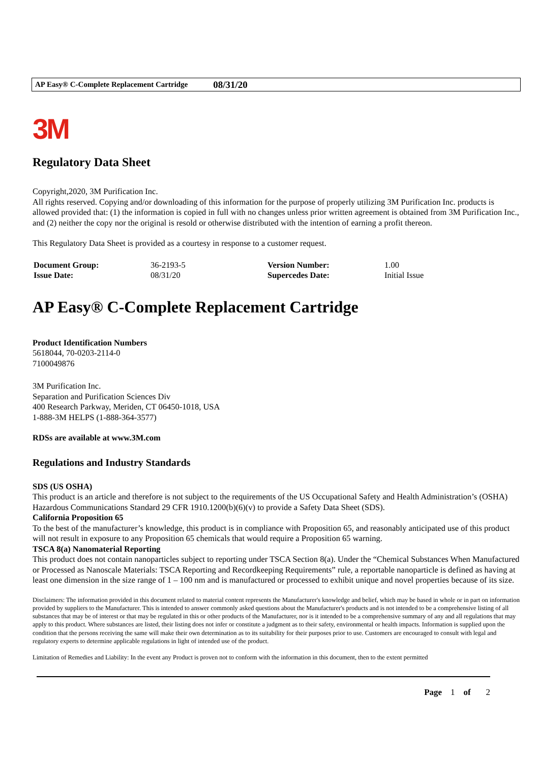AP Easy® C-Complete Replacement Cartridge 08/31/20
3M
Regulatory Data Sheet
Copyright,2020, 3M Purification Inc.
All rights reserved. Copying and/or downloading of this information for the purpose of properly utilizing 3M Purification Inc. products is allowed provided that: (1) the information is copied in full with no changes unless prior written agreement is obtained from 3M Purification Inc., and (2) neither the copy nor the original is resold or otherwise distributed with the intention of earning a profit thereon.
This Regulatory Data Sheet is provided as a courtesy in response to a customer request.
| Document Group: | 36-2193-5 | Version Number: | 1.00 |
| Issue Date: | 08/31/20 | Supercedes Date: | Initial Issue |
AP Easy® C-Complete Replacement Cartridge
Product Identification Numbers
5618044, 70-0203-2114-0
7100049876
3M Purification Inc.
Separation and Purification Sciences Div
400 Research Parkway, Meriden, CT 06450-1018, USA
1-888-3M HELPS (1-888-364-3577)
RDSs are available at www.3M.com
Regulations and Industry Standards
SDS (US OSHA)
This product is an article and therefore is not subject to the requirements of the US Occupational Safety and Health Administration’s (OSHA) Hazardous Communications Standard 29 CFR 1910.1200(b)(6)(v) to provide a Safety Data Sheet (SDS).
California Proposition 65
To the best of the manufacturer’s knowledge, this product is in compliance with Proposition 65, and reasonably anticipated use of this product will not result in exposure to any Proposition 65 chemicals that would require a Proposition 65 warning.
TSCA 8(a) Nanomaterial Reporting
This product does not contain nanoparticles subject to reporting under TSCA Section 8(a). Under the “Chemical Substances When Manufactured or Processed as Nanoscale Materials: TSCA Reporting and Recordkeeping Requirements” rule, a reportable nanoparticle is defined as having at least one dimension in the size range of 1 – 100 nm and is manufactured or processed to exhibit unique and novel properties because of its size.
Disclaimers: The information provided in this document related to material content represents the Manufacturer's knowledge and belief, which may be based in whole or in part on information provided by suppliers to the Manufacturer. This is intended to answer commonly asked questions about the Manufacturer's products and is not intended to be a comprehensive listing of all substances that may be of interest or that may be regulated in this or other products of the Manufacturer, nor is it intended to be a comprehensive summary of any and all regulations that may apply to this product. Where substances are listed, their listing does not infer or constitute a judgment as to their safety, environmental or health impacts. Information is supplied upon the condition that the persons receiving the same will make their own determination as to its suitability for their purposes prior to use. Customers are encouraged to consult with legal and regulatory experts to determine applicable regulations in light of intended use of the product.
Limitation of Remedies and Liability: In the event any Product is proven not to conform with the information in this document, then to the extent permitted
Page 1 of 2